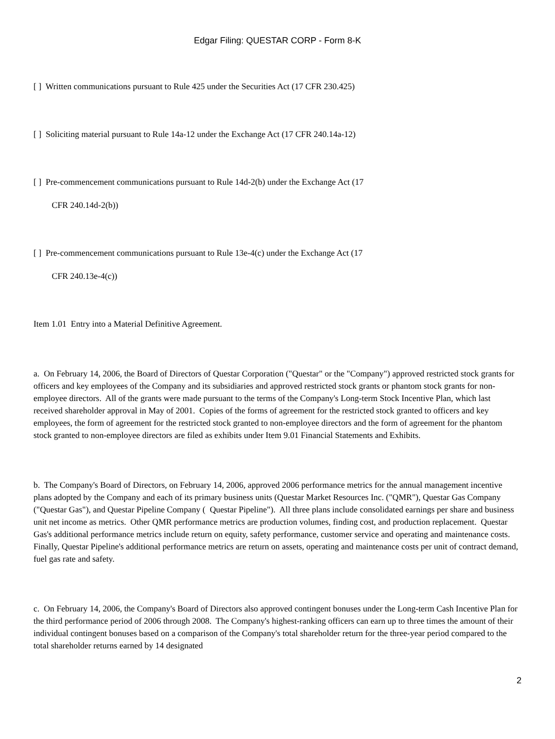Edgar Filing: QUESTAR CORP - Form 8-K
[ ] Written communications pursuant to Rule 425 under the Securities Act (17 CFR 230.425)
[ ] Soliciting material pursuant to Rule 14a-12 under the Exchange Act (17 CFR 240.14a-12)
[ ] Pre-commencement communications pursuant to Rule 14d-2(b) under the Exchange Act (17
CFR 240.14d-2(b))
[ ] Pre-commencement communications pursuant to Rule 13e-4(c) under the Exchange Act (17
CFR 240.13e-4(c))
Item 1.01 Entry into a Material Definitive Agreement.
a. On February 14, 2006, the Board of Directors of Questar Corporation ("Questar" or the "Company") approved restricted stock grants for officers and key employees of the Company and its subsidiaries and approved restricted stock grants or phantom stock grants for non-employee directors. All of the grants were made pursuant to the terms of the Company's Long-term Stock Incentive Plan, which last received shareholder approval in May of 2001. Copies of the forms of agreement for the restricted stock granted to officers and key employees, the form of agreement for the restricted stock granted to non-employee directors and the form of agreement for the phantom stock granted to non-employee directors are filed as exhibits under Item 9.01 Financial Statements and Exhibits.
b. The Company's Board of Directors, on February 14, 2006, approved 2006 performance metrics for the annual management incentive plans adopted by the Company and each of its primary business units (Questar Market Resources Inc. ("QMR"), Questar Gas Company ("Questar Gas"), and Questar Pipeline Company ( Questar Pipeline"). All three plans include consolidated earnings per share and business unit net income as metrics. Other QMR performance metrics are production volumes, finding cost, and production replacement. Questar Gas's additional performance metrics include return on equity, safety performance, customer service and operating and maintenance costs. Finally, Questar Pipeline's additional performance metrics are return on assets, operating and maintenance costs per unit of contract demand, fuel gas rate and safety.
c. On February 14, 2006, the Company's Board of Directors also approved contingent bonuses under the Long-term Cash Incentive Plan for the third performance period of 2006 through 2008. The Company's highest-ranking officers can earn up to three times the amount of their individual contingent bonuses based on a comparison of the Company's total shareholder return for the three-year period compared to the total shareholder returns earned by 14 designated
2